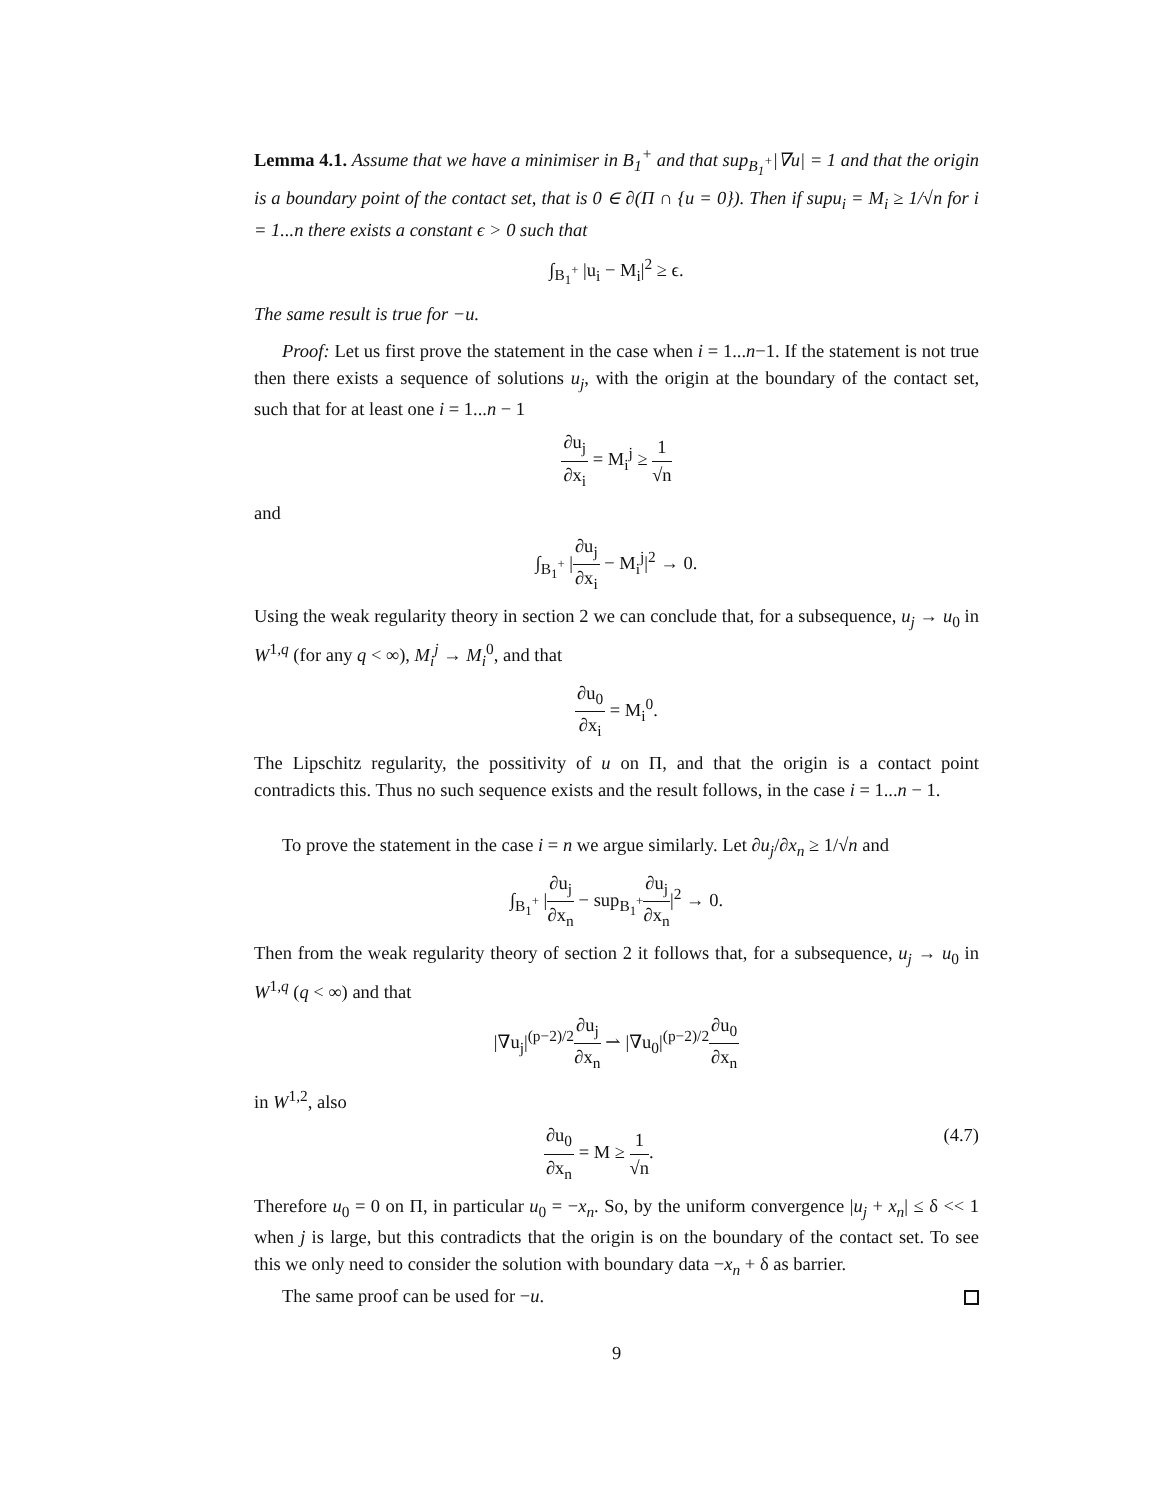Lemma 4.1. Assume that we have a minimiser in B<sub>1</sub><sup>+</sup> and that sup<sub>B<sub>1</sub><sup>+</sup></sub>|∇u| = 1 and that the origin is a boundary point of the contact set, that is 0 ∈ ∂(Π ∩ {u = 0}). Then if supu<sub>i</sub> = M<sub>i</sub> ≥ 1/√n for i = 1...n there exists a constant ϵ > 0 such that
∫<sub>B<sub>1</sub><sup>+</sup></sub> |u<sub>i</sub> − M<sub>i</sub>|<sup>2</sup> ≥ ϵ.
The same result is true for −u.
Proof: Let us first prove the statement in the case when i = 1...n−1. If the statement is not true then there exists a sequence of solutions u<sub>j</sub>, with the origin at the boundary of the contact set, such that for at least one i = 1...n − 1
∂u<sub>j</sub> ∂x<sub>i</sub> = M<sub>i</sub><sup>j</sup> ≥ 1 √n
and
∫<sub>B<sub>1</sub><sup>+</sup></sub> |∂u<sub>j</sub> ∂x<sub>i</sub> − M<sub>i</sub><sup>j</sup>|<sup>2</sup> → 0.
Using the weak regularity theory in section 2 we can conclude that, for a subsequence, u<sub>j</sub> → u<sub>0</sub> in W<sup>1,q</sup> (for any q < ∞), M<sub>i</sub><sup>j</sup> → M<sub>i</sub><sup>0</sup>, and that
∂u<sub>0</sub> ∂x<sub>i</sub> = M<sub>i</sub><sup>0</sup>.
The Lipschitz regularity, the possitivity of u on Π, and that the origin is a contact point contradicts this. Thus no such sequence exists and the result follows, in the case i = 1...n − 1.
To prove the statement in the case i = n we argue similarly. Let ∂u<sub>j</sub>/∂x<sub>n</sub> ≥ 1/√n and
∫<sub>B<sub>1</sub><sup>+</sup></sub> |∂u<sub>j</sub> ∂x<sub>n</sub> − sup<sub>B<sub>1</sub><sup>+</sup></sub>∂u<sub>j</sub> ∂x<sub>n</sub>|<sup>2</sup> → 0.
Then from the weak regularity theory of section 2 it follows that, for a subsequence, u<sub>j</sub> → u<sub>0</sub> in W<sup>1,q</sup> (q < ∞) and that
|∇u<sub>j</sub>|<sup>(p−2)/2</sup>∂u<sub>j</sub> ∂x<sub>n</sub> ⇀ |∇u<sub>0</sub>|<sup>(p−2)/2</sup>∂u<sub>0</sub> ∂x<sub>n</sub>
in W<sup>1,2</sup>, also
(4.7) ∂u<sub>0</sub> ∂x<sub>n</sub> = M ≥ 1 √n.
Therefore u<sub>0</sub> = 0 on Π, in particular u<sub>0</sub> = −x<sub>n</sub>. So, by the uniform convergence |u<sub>j</sub> + x<sub>n</sub>| ≤ δ << 1 when j is large, but this contradicts that the origin is on the boundary of the contact set. To see this we only need to consider the solution with boundary data −x<sub>n</sub> + δ as barrier.
The same proof can be used for −u.
9